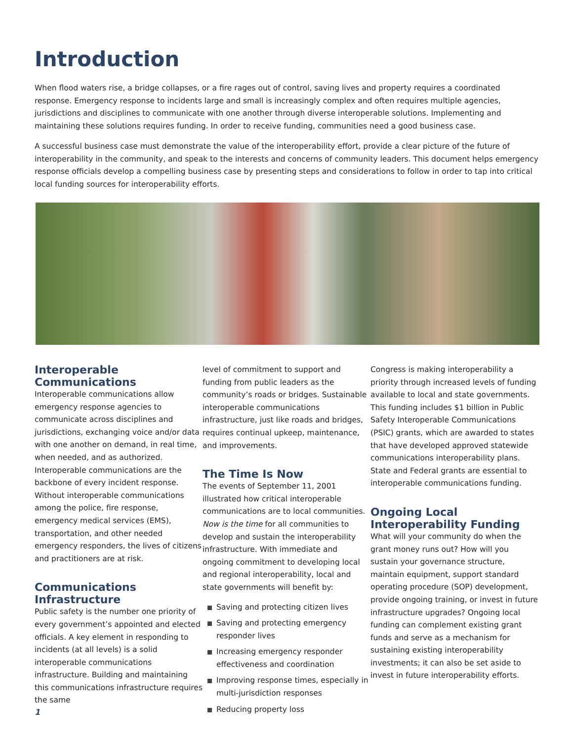Introduction
When flood waters rise, a bridge collapses, or a fire rages out of control, saving lives and property requires a coordinated response. Emergency response to incidents large and small is increasingly complex and often requires multiple agencies, jurisdictions and disciplines to communicate with one another through diverse interoperable solutions. Implementing and maintaining these solutions requires funding. In order to receive funding, communities need a good business case.
A successful business case must demonstrate the value of the interoperability effort, provide a clear picture of the future of interoperability in the community, and speak to the interests and concerns of community leaders. This document helps emergency response officials develop a compelling business case by presenting steps and considerations to follow in order to tap into critical local funding sources for interoperability efforts.
Interoperable Communications
Interoperable communications allow emergency response agencies to communicate across disciplines and jurisdictions, exchanging voice and/or data with one another on demand, in real time, when needed, and as authorized. Interoperable communications are the backbone of every incident response. Without interoperable communications among the police, fire response, emergency medical services (EMS), transportation, and other needed emergency responders, the lives of citizens and practitioners are at risk.
Communications Infrastructure
Public safety is the number one priority of every government’s appointed and elected officials. A key element in responding to incidents (at all levels) is a solid interoperable communications infrastructure. Building and maintaining this communications infrastructure requires the same
level of commitment to support and funding from public leaders as the community’s roads or bridges. Sustainable interoperable communications infrastructure, just like roads and bridges, requires continual upkeep, maintenance, and improvements.
The Time Is Now
The events of September 11, 2001 illustrated how critical interoperable communications are to local communities. Now is the time for all communities to develop and sustain the interoperability infrastructure. With immediate and ongoing commitment to developing local and regional interoperability, local and state governments will benefit by:
Saving and protecting citizen lives
Saving and protecting emergency responder lives
Increasing emergency responder effectiveness and coordination
Improving response times, especially in multi-jurisdiction responses
Reducing property loss
Congress is making interoperability a priority through increased levels of funding available to local and state governments. This funding includes $1 billion in Public Safety Interoperable Communications (PSIC) grants, which are awarded to states that have developed approved statewide communications interoperability plans. State and Federal grants are essential to interoperable communications funding.
Ongoing Local Interoperability Funding
What will your community do when the grant money runs out? How will you sustain your governance structure, maintain equipment, support standard operating procedure (SOP) development, provide ongoing training, or invest in future infrastructure upgrades? Ongoing local funding can complement existing grant funds and serve as a mechanism for sustaining existing interoperability investments; it can also be set aside to invest in future interoperability efforts.
1